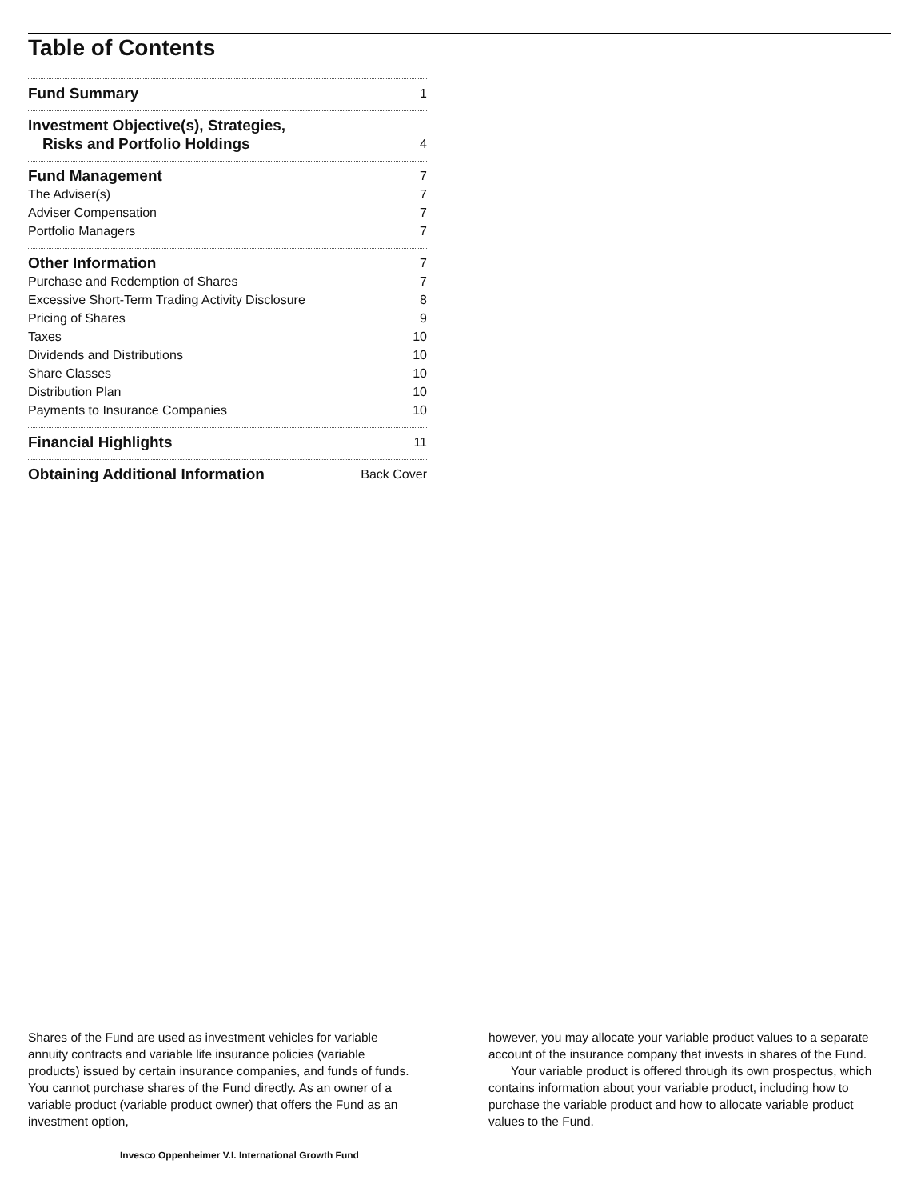Table of Contents
Fund Summary 1
Investment Objective(s), Strategies,
Risks and Portfolio Holdings 4
Fund Management 7
The Adviser(s) 7
Adviser Compensation 7
Portfolio Managers 7
Other Information 7
Purchase and Redemption of Shares 7
Excessive Short-Term Trading Activity Disclosure 8
Pricing of Shares 9
Taxes 10
Dividends and Distributions 10
Share Classes 10
Distribution Plan 10
Payments to Insurance Companies 10
Financial Highlights 11
Obtaining Additional Information Back Cover
Shares of the Fund are used as investment vehicles for variable annuity contracts and variable life insurance policies (variable products) issued by certain insurance companies, and funds of funds. You cannot purchase shares of the Fund directly. As an owner of a variable product (variable product owner) that offers the Fund as an investment option,
however, you may allocate your variable product values to a separate account of the insurance company that invests in shares of the Fund.
Your variable product is offered through its own prospectus, which contains information about your variable product, including how to purchase the variable product and how to allocate variable product values to the Fund.
Invesco Oppenheimer V.I. International Growth Fund